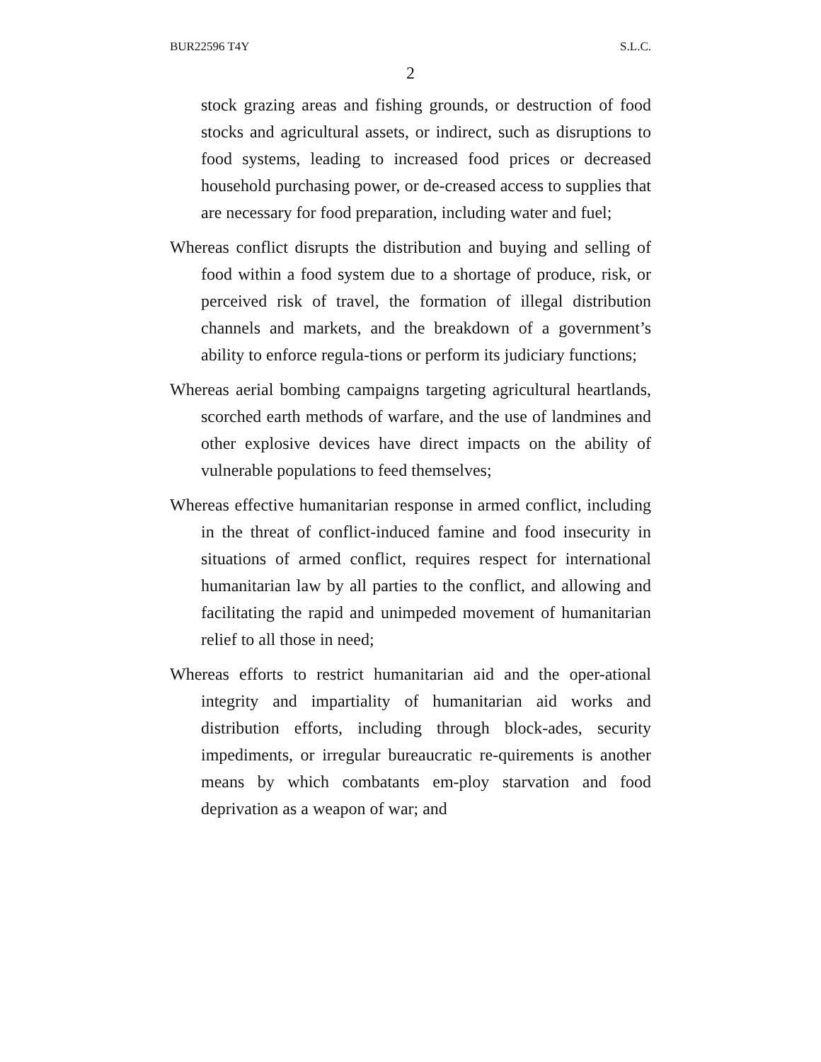BUR22596 T4Y S.L.C.
2
stock grazing areas and fishing grounds, or destruction of food stocks and agricultural assets, or indirect, such as disruptions to food systems, leading to increased food prices or decreased household purchasing power, or de-creased access to supplies that are necessary for food preparation, including water and fuel;
Whereas conflict disrupts the distribution and buying and selling of food within a food system due to a shortage of produce, risk, or perceived risk of travel, the formation of illegal distribution channels and markets, and the breakdown of a government’s ability to enforce regula-tions or perform its judiciary functions;
Whereas aerial bombing campaigns targeting agricultural heartlands, scorched earth methods of warfare, and the use of landmines and other explosive devices have direct impacts on the ability of vulnerable populations to feed themselves;
Whereas effective humanitarian response in armed conflict, including in the threat of conflict-induced famine and food insecurity in situations of armed conflict, requires respect for international humanitarian law by all parties to the conflict, and allowing and facilitating the rapid and unimpeded movement of humanitarian relief to all those in need;
Whereas efforts to restrict humanitarian aid and the oper-ational integrity and impartiality of humanitarian aid works and distribution efforts, including through block-ades, security impediments, or irregular bureaucratic re-quirements is another means by which combatants em-ploy starvation and food deprivation as a weapon of war; and